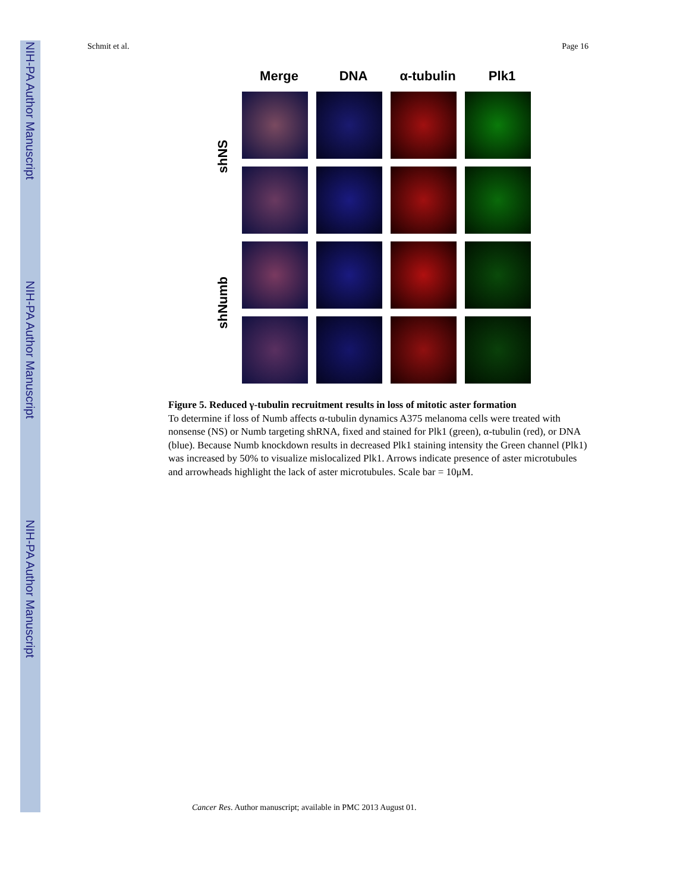NIH-PA Author Manuscript
NIH-PA Author Manuscript
NIH-PA Author Manuscript
Schmit et al. Page 16
Merge DNA α-tubulin Plk1
shNS
shNumb
Figure 5. Reduced γ-tubulin recruitment results in loss of mitotic aster formation
To determine if loss of Numb affects α-tubulin dynamics A375 melanoma cells were treated with nonsense (NS) or Numb targeting shRNA, fixed and stained for Plk1 (green), α-tubulin (red), or DNA (blue). Because Numb knockdown results in decreased Plk1 staining intensity the Green channel (Plk1) was increased by 50% to visualize mislocalized Plk1. Arrows indicate presence of aster microtubules and arrowheads highlight the lack of aster microtubules. Scale bar = 10μM.
Cancer Res. Author manuscript; available in PMC 2013 August 01.